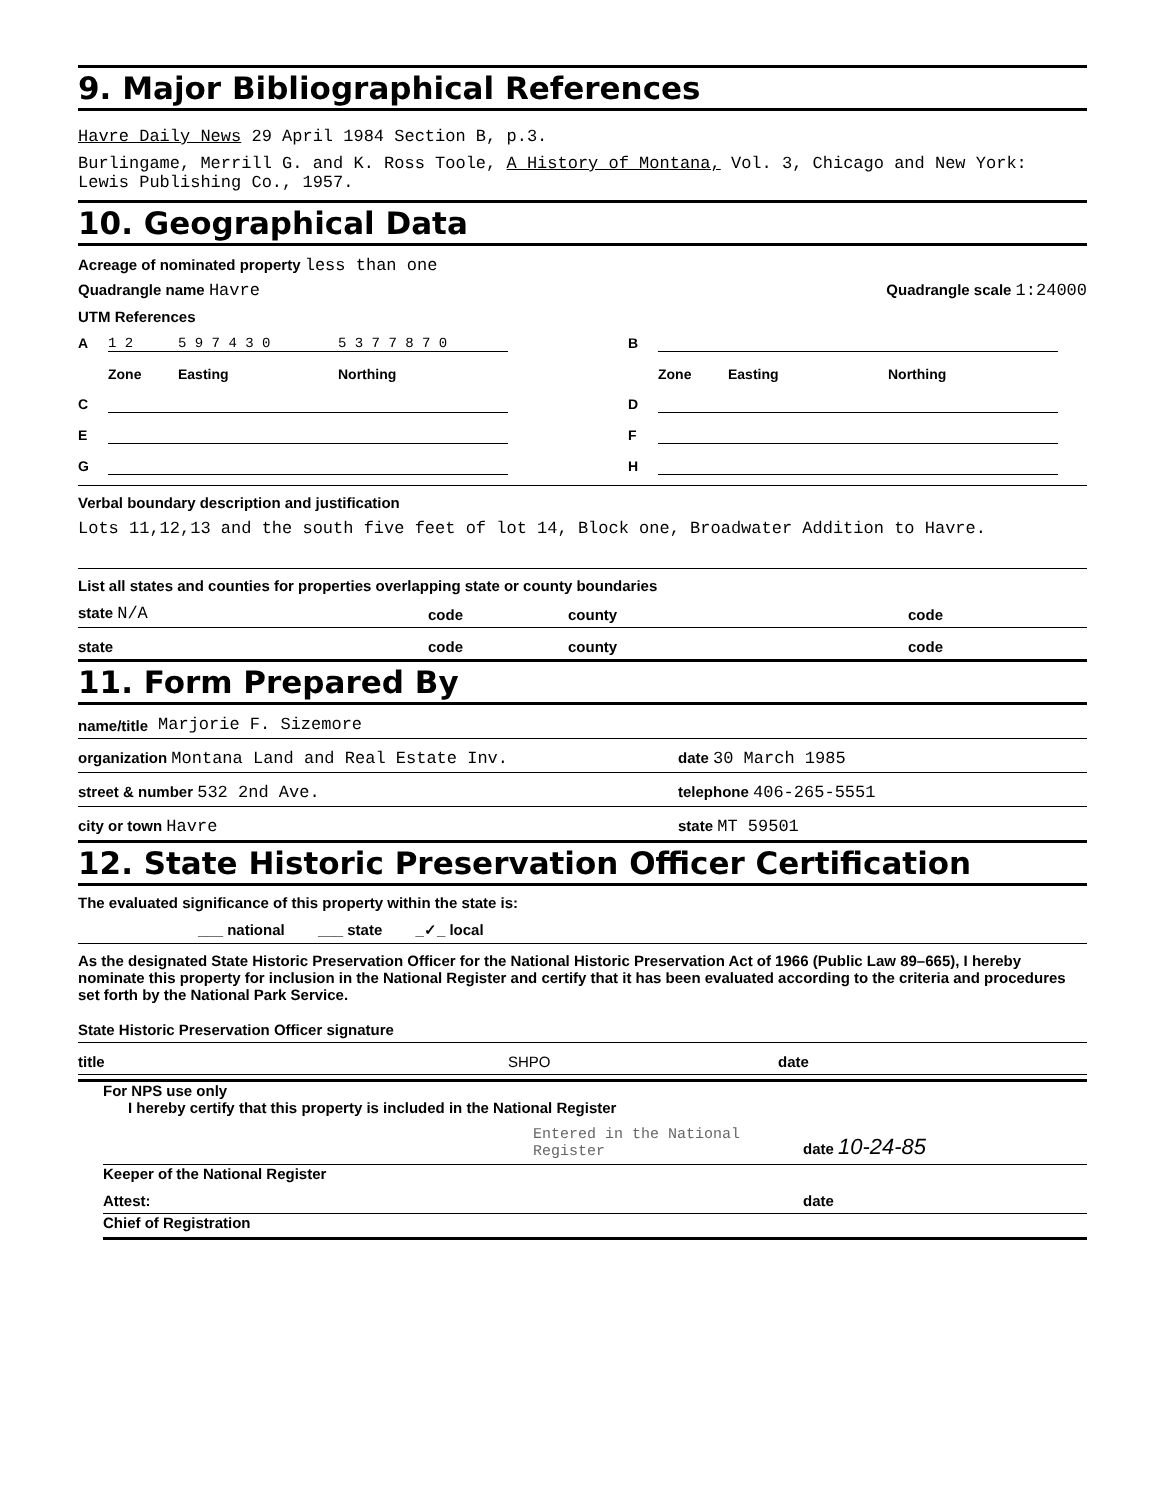9. Major Bibliographical References
Havre Daily News 29 April 1984 Section B, p.3.
Burlingame, Merrill G. and K. Ross Toole, A History of Montana, Vol. 3, Chicago and New York: Lewis Publishing Co., 1957.
10. Geographical Data
Acreage of nominated property less than one
Quadrangle name Havre Quadrangle scale 1:24000
UTM References
A 1 2 5 9 7 4 3 0 5 3 7 7 8 7 0 B Zone Easting Northing Zone Easting Northing C D E F G H
Verbal boundary description and justification
Lots 11,12,13 and the south five feet of lot 14, Block one, Broadwater Addition to Havre.
List all states and counties for properties overlapping state or county boundaries
state N/A code county code
state code county code
11. Form Prepared By
name/title Marjorie F. Sizemore
organization Montana Land and Real Estate Inv. date 30 March 1985
street & number 532 2nd Ave. telephone 406-265-5551
city or town Havre state MT 59501
12. State Historic Preservation Officer Certification
The evaluated significance of this property within the state is:
___ national ___ state _✓_ local
As the designated State Historic Preservation Officer for the National Historic Preservation Act of 1966 (Public Law 89–665), I hereby nominate this property for inclusion in the National Register and certify that it has been evaluated according to the criteria and procedures set forth by the National Park Service.
State Historic Preservation Officer signature
title SHPO date
For NPS use only
I hereby certify that this property is included in the National Register
Entered in the National Register date 10-24-85
Keeper of the National Register
Attest: date
Chief of Registration